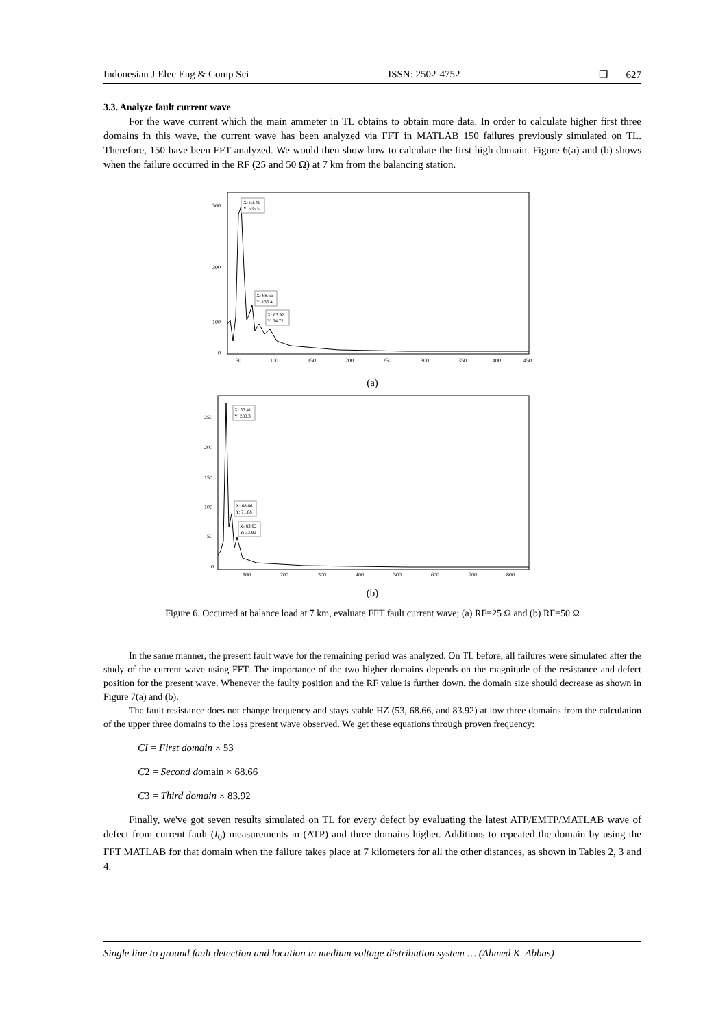Indonesian J Elec Eng & Comp Sci ISSN: 2502-4752 ❒ 627
3.3. Analyze fault current wave
For the wave current which the main ammeter in TL obtains to obtain more data. In order to calculate higher first three domains in this wave, the current wave has been analyzed via FFT in MATLAB 150 failures previously simulated on TL. Therefore, 150 have been FFT analyzed. We would then show how to calculate the first high domain. Figure 6(a) and (b) shows when the failure occurred in the RF (25 and 50 Ω) at 7 km from the balancing station.
X: 53.41
Y: 535.5
X: 68.66
Y: 135.4
X: 83.92
Y: 64.72
500
300
100
0
50
100
150
200
250
300
350
400
450
(a)
X: 53.41
Y: 280.3
X: 68.66
Y: 71.08
X: 83.92
Y: 33.92
250
200
150
100
50
0
100
200
300
400
500
600
700
800
(b)
Figure 6. Occurred at balance load at 7 km, evaluate FFT fault current wave; (a) RF=25 Ω and (b) RF=50 Ω
In the same manner, the present fault wave for the remaining period was analyzed. On TL before, all failures were simulated after the study of the current wave using FFT. The importance of the two higher domains depends on the magnitude of the resistance and defect position for the present wave. Whenever the faulty position and the RF value is further down, the domain size should decrease as shown in Figure 7(a) and (b).
The fault resistance does not change frequency and stays stable HZ (53, 68.66, and 83.92) at low three domains from the calculation of the upper three domains to the loss present wave observed. We get these equations through proven frequency:
CI = First domain × 53
C2 = Second domain × 68.66
C3 = Third domain × 83.92
Finally, we've got seven results simulated on TL for every defect by evaluating the latest ATP/EMTP/MATLAB wave of defect from current fault (I<sub>0</sub>) measurements in (ATP) and three domains higher. Additions to repeated the domain by using the FFT MATLAB for that domain when the failure takes place at 7 kilometers for all the other distances, as shown in Tables 2, 3 and 4.
Single line to ground fault detection and location in medium voltage distribution system … (Ahmed K. Abbas)